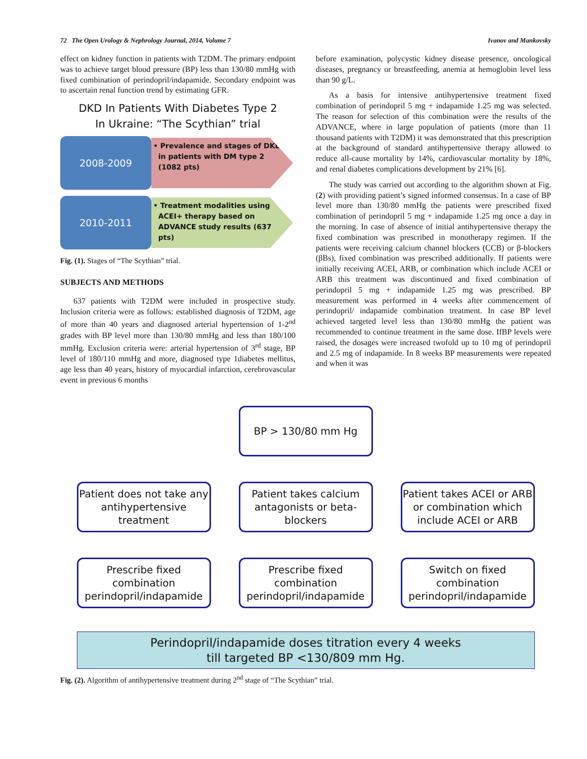72 The Open Urology & Nephrology Journal, 2014, Volume 7 Ivanov and Mankovsky
effect on kidney function in patients with T2DM. The primary endpoint was to achieve target blood pressure (BP) less than 130/80 mmHg with fixed combination of perindopril/indapamide. Secondary endpoint was to ascertain renal function trend by estimating GFR.
DKD In Patients With Diabetes Type 2
In Ukraine: “The Scythian” trial
2008-2009
• Prevalence and stages of DKD
in patients with DM type 2
(1082 pts)
2010-2011
• Treatment modalities using
ACEI+ therapy based on
ADVANCE study results (637
pts)
Fig. (1). Stages of “The Scythian” trial.
SUBJECTS AND METHODS
637 patients with T2DM were included in prospective study. Inclusion criteria were as follows: established diagnosis of T2DM, age of more than 40 years and diagnosed arterial hypertension of 1-2<sup>nd</sup> grades with BP level more than 130/80 mmHg and less than 180/100 mmHg. Exclusion criteria were: arterial hypertension of 3<sup>rd</sup> stage, BP level of 180/110 mmHg and more, diagnosed type 1diabetes mellitus, age less than 40 years, history of myocardial infarction, cerebrovascular event in previous 6 months
before examination, polycystic kidney disease presence, oncological diseases, pregnancy or breastfeeding, anemia at hemoglobin level less than 90 g/L.
As a basis for intensive antihypertensive treatment fixed combination of perindopril 5 mg + indapamide 1.25 mg was selected. The reason for selection of this combination were the results of the ADVANCE, where in large population of patients (more than 11 thousand patients with T2DM) it was demonstrated that this prescription at the background of standard antihypertensive therapy allowed to reduce all-cause mortality by 14%, cardiovascular mortality by 18%, and renal diabetes complications development by 21% [6].
The study was carried out according to the algorithm shown at Fig. (2) with providing patient’s signed informed consensus. In a case of BP level more than 130/80 mmHg the patients were prescribed fixed combination of perindopril 5 mg + indapamide 1.25 mg once a day in the morning. In case of absence of initial antihypertensive therapy the fixed combination was prescribed in monotherapy regimen. If the patients were receiving calcium channel blockers (CCB) or β-blockers (βBs), fixed combination was prescribed additionally. If patients were initially receiving ACEI, ARB, or combination which include ACEI or ARB this treatment was discontinued and fixed combination of perindopril 5 mg + indapamide 1.25 mg was prescribed. BP measurement was performed in 4 weeks after commencement of perindopril/ indapamide combination treatment. In case BP level achieved targeted level less than 130/80 mmHg the patient was recommended to continue treatment in the same dose. IfBP levels were raised, the dosages were increased twofold up to 10 mg of perindopril and 2.5 mg of indapamide. In 8 weeks BP measurements were repeated and when it was
BP > 130/80 mm Hg
Patient does not take any antihypertensive treatment
Patient takes calcium antagonists or beta-blockers
Patient takes ACEI or ARB or combination which include ACEI or ARB
Prescribe fixed combination perindopril/indapamide
Prescribe fixed combination perindopril/indapamide
Switch on fixed combination perindopril/indapamide
Perindopril/indapamide doses titration every 4 weeks
till targeted BP <130/809 mm Hg.
Fig. (2). Algorithm of antihypertensive treatment during 2<sup>nd</sup> stage of “The Scythian” trial.